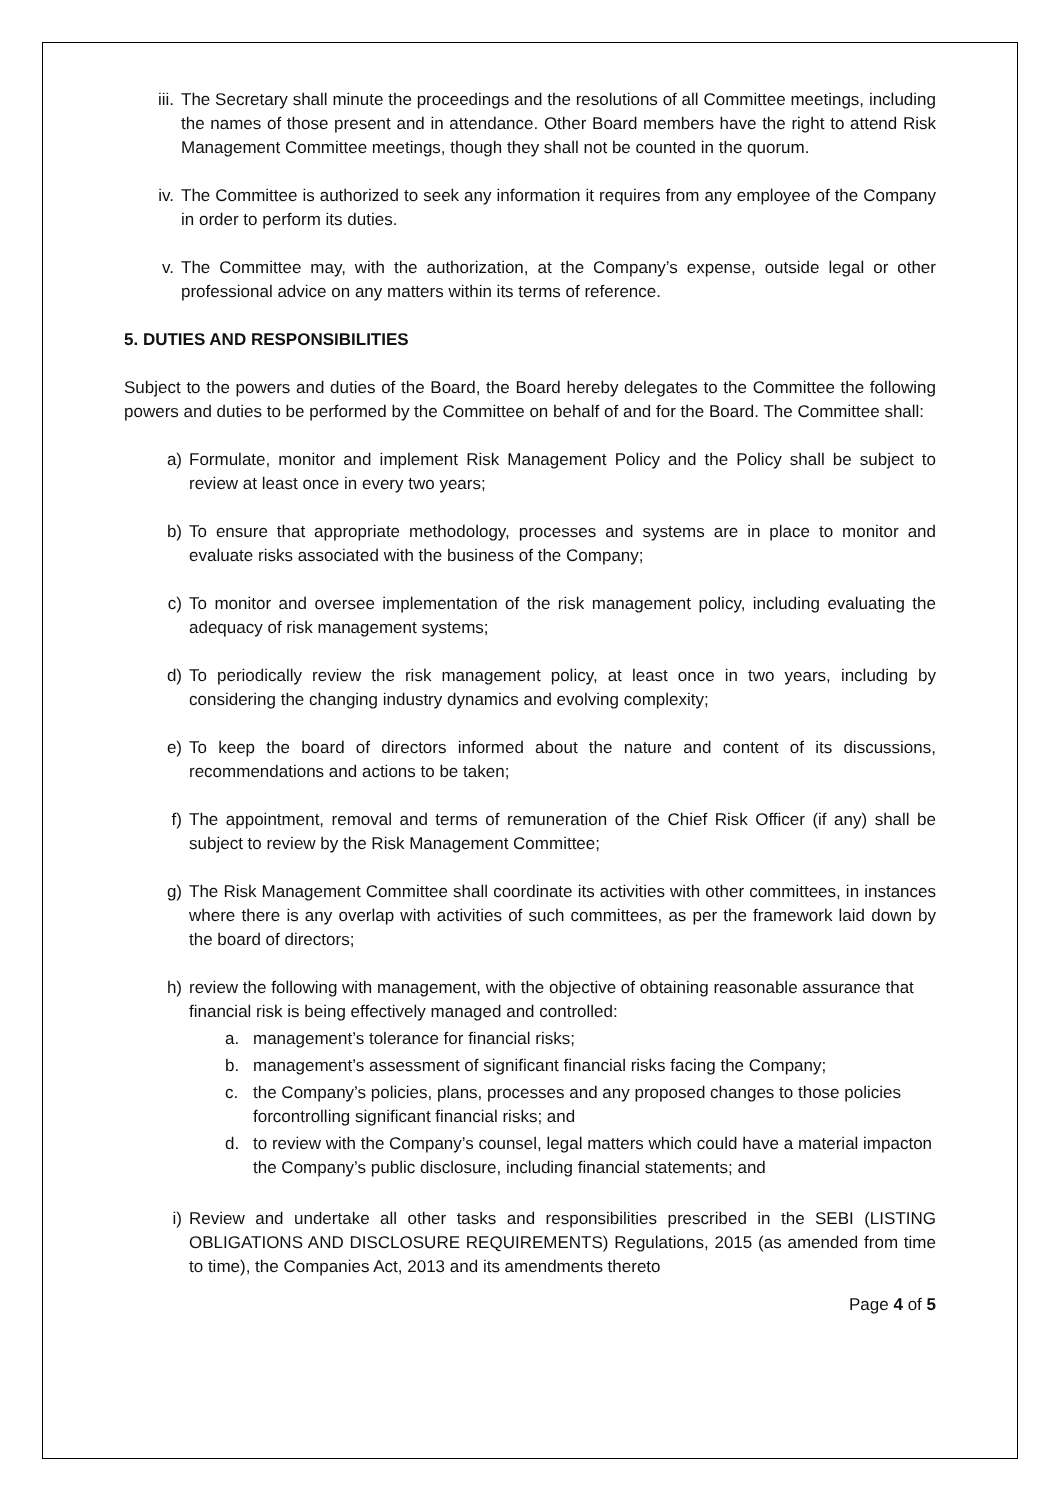iii. The Secretary shall minute the proceedings and the resolutions of all Committee meetings, including the names of those present and in attendance. Other Board members have the right to attend Risk Management Committee meetings, though they shall not be counted in the quorum.
iv. The Committee is authorized to seek any information it requires from any employee of the Company in order to perform its duties.
v. The Committee may, with the authorization, at the Company’s expense, outside legal or other professional advice on any matters within its terms of reference.
5. DUTIES AND RESPONSIBILITIES
Subject to the powers and duties of the Board, the Board hereby delegates to the Committee the following powers and duties to be performed by the Committee on behalf of and for the Board. The Committee shall:
a) Formulate, monitor and implement Risk Management Policy and the Policy shall be subject to review at least once in every two years;
b) To ensure that appropriate methodology, processes and systems are in place to monitor and evaluate risks associated with the business of the Company;
c) To monitor and oversee implementation of the risk management policy, including evaluating the adequacy of risk management systems;
d) To periodically review the risk management policy, at least once in two years, including by considering the changing industry dynamics and evolving complexity;
e) To keep the board of directors informed about the nature and content of its discussions, recommendations and actions to be taken;
f) The appointment, removal and terms of remuneration of the Chief Risk Officer (if any) shall be subject to review by the Risk Management Committee;
g) The Risk Management Committee shall coordinate its activities with other committees, in instances where there is any overlap with activities of such committees, as per the framework laid down by the board of directors;
h) review the following with management, with the objective of obtaining reasonable assurance that financial risk is being effectively managed and controlled:
a. management’s tolerance for financial risks;
b. management’s assessment of significant financial risks facing the Company;
c. the Company’s policies, plans, processes and any proposed changes to those policies forcontrolling significant financial risks; and
d. to review with the Company’s counsel, legal matters which could have a material impacton the Company’s public disclosure, including financial statements; and
i) Review and undertake all other tasks and responsibilities prescribed in the SEBI (LISTING OBLIGATIONS AND DISCLOSURE REQUIREMENTS) Regulations, 2015 (as amended from time to time), the Companies Act, 2013 and its amendments thereto
Page 4 of 5